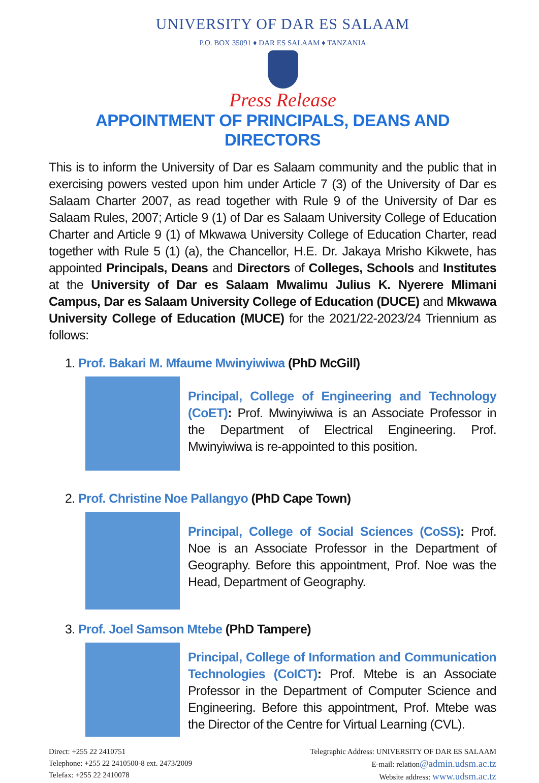UNIVERSITY OF DAR ES SALAAM
P.O. BOX 35091 ♦ DAR ES SALAAM ♦ TANZANIA
Press Release
APPOINTMENT OF PRINCIPALS, DEANS AND DIRECTORS
This is to inform the University of Dar es Salaam community and the public that in exercising powers vested upon him under Article 7 (3) of the University of Dar es Salaam Charter 2007, as read together with Rule 9 of the University of Dar es Salaam Rules, 2007; Article 9 (1) of Dar es Salaam University College of Education Charter and Article 9 (1) of Mkwawa University College of Education Charter, read together with Rule 5 (1) (a), the Chancellor, H.E. Dr. Jakaya Mrisho Kikwete, has appointed Principals, Deans and Directors of Colleges, Schools and Institutes at the University of Dar es Salaam Mwalimu Julius K. Nyerere Mlimani Campus, Dar es Salaam University College of Education (DUCE) and Mkwawa University College of Education (MUCE) for the 2021/22-2023/24 Triennium as follows:
1. Prof. Bakari M. Mfaume Mwinyiwiwa (PhD McGill)
Principal, College of Engineering and Technology (CoET): Prof. Mwinyiwiwa is an Associate Professor in the Department of Electrical Engineering. Prof. Mwinyiwiwa is re-appointed to this position.
2. Prof. Christine Noe Pallangyo (PhD Cape Town)
Principal, College of Social Sciences (CoSS): Prof. Noe is an Associate Professor in the Department of Geography. Before this appointment, Prof. Noe was the Head, Department of Geography.
3. Prof. Joel Samson Mtebe (PhD Tampere)
Principal, College of Information and Communication Technologies (CoICT): Prof. Mtebe is an Associate Professor in the Department of Computer Science and Engineering. Before this appointment, Prof. Mtebe was the Director of the Centre for Virtual Learning (CVL).
Direct: +255 22 2410751
Telephone: +255 22 2410500-8 ext. 2473/2009
Telefax: +255 22 2410078
Telegraphic Address: UNIVERSITY OF DAR ES SALAAM
E-mail: relation@admin.udsm.ac.tz
Website address: www.udsm.ac.tz